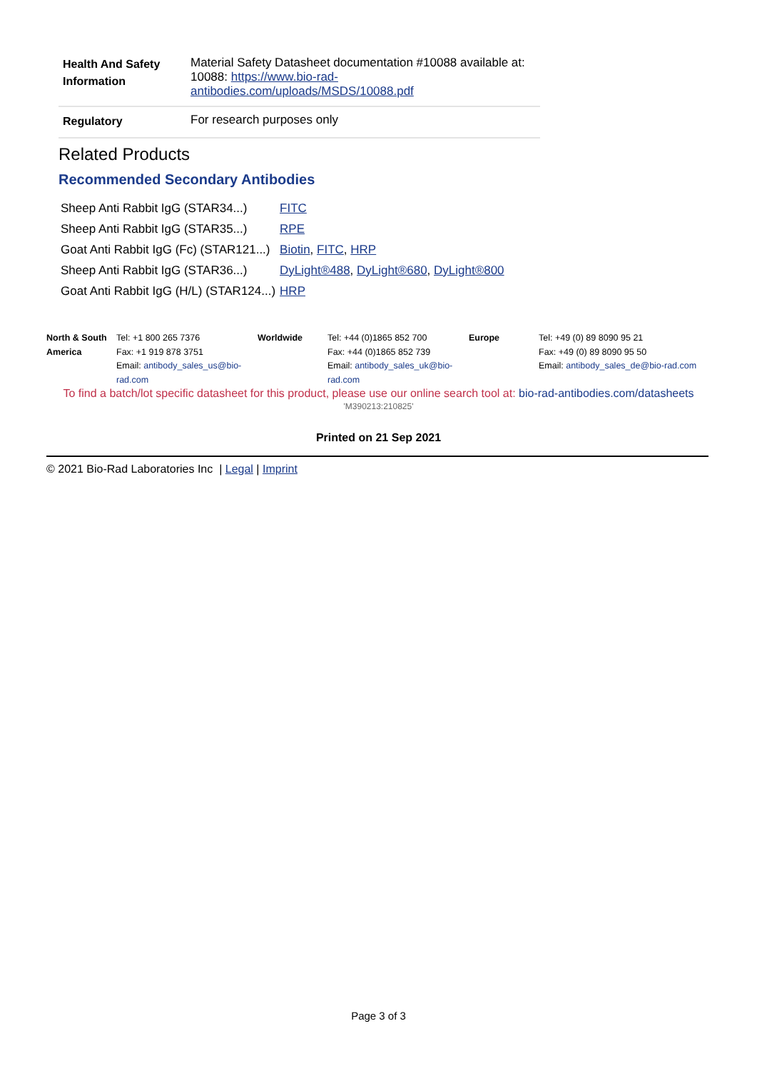| Health And Safety Information | Material Safety Datasheet documentation #10088 available at: 10088: https://www.bio-rad-antibodies.com/uploads/MSDS/10088.pdf |
| Regulatory | For research purposes only |
Related Products
Recommended Secondary Antibodies
| Sheep Anti Rabbit IgG (STAR34...) | FITC |
| Sheep Anti Rabbit IgG (STAR35...) | RPE |
| Goat Anti Rabbit IgG (Fc) (STAR121...) | Biotin , FITC , HRP |
| Sheep Anti Rabbit IgG (STAR36...) | DyLight®488 , DyLight®680 , DyLight®800 |
| Goat Anti Rabbit IgG (H/L) (STAR124...) | HRP |
| North & South America | Tel: +1 800 265 7376 Fax: +1 919 878 3751 Email: antibody_sales_us@bio-rad.com | Worldwide | Tel: +44 (0)1865 852 700 Fax: +44 (0)1865 852 739 Email: antibody_sales_uk@bio-rad.com | Europe | Tel: +49 (0) 89 8090 95 21 Fax: +49 (0) 89 8090 95 50 Email: antibody_sales_de@bio-rad.com |
To find a batch/lot specific datasheet for this product, please use our online search tool at: bio-rad-antibodies.com/datasheets
'M390213:210825'
Printed on 21 Sep 2021
© 2021 Bio-Rad Laboratories Inc | Legal | Imprint
Page 3 of 3